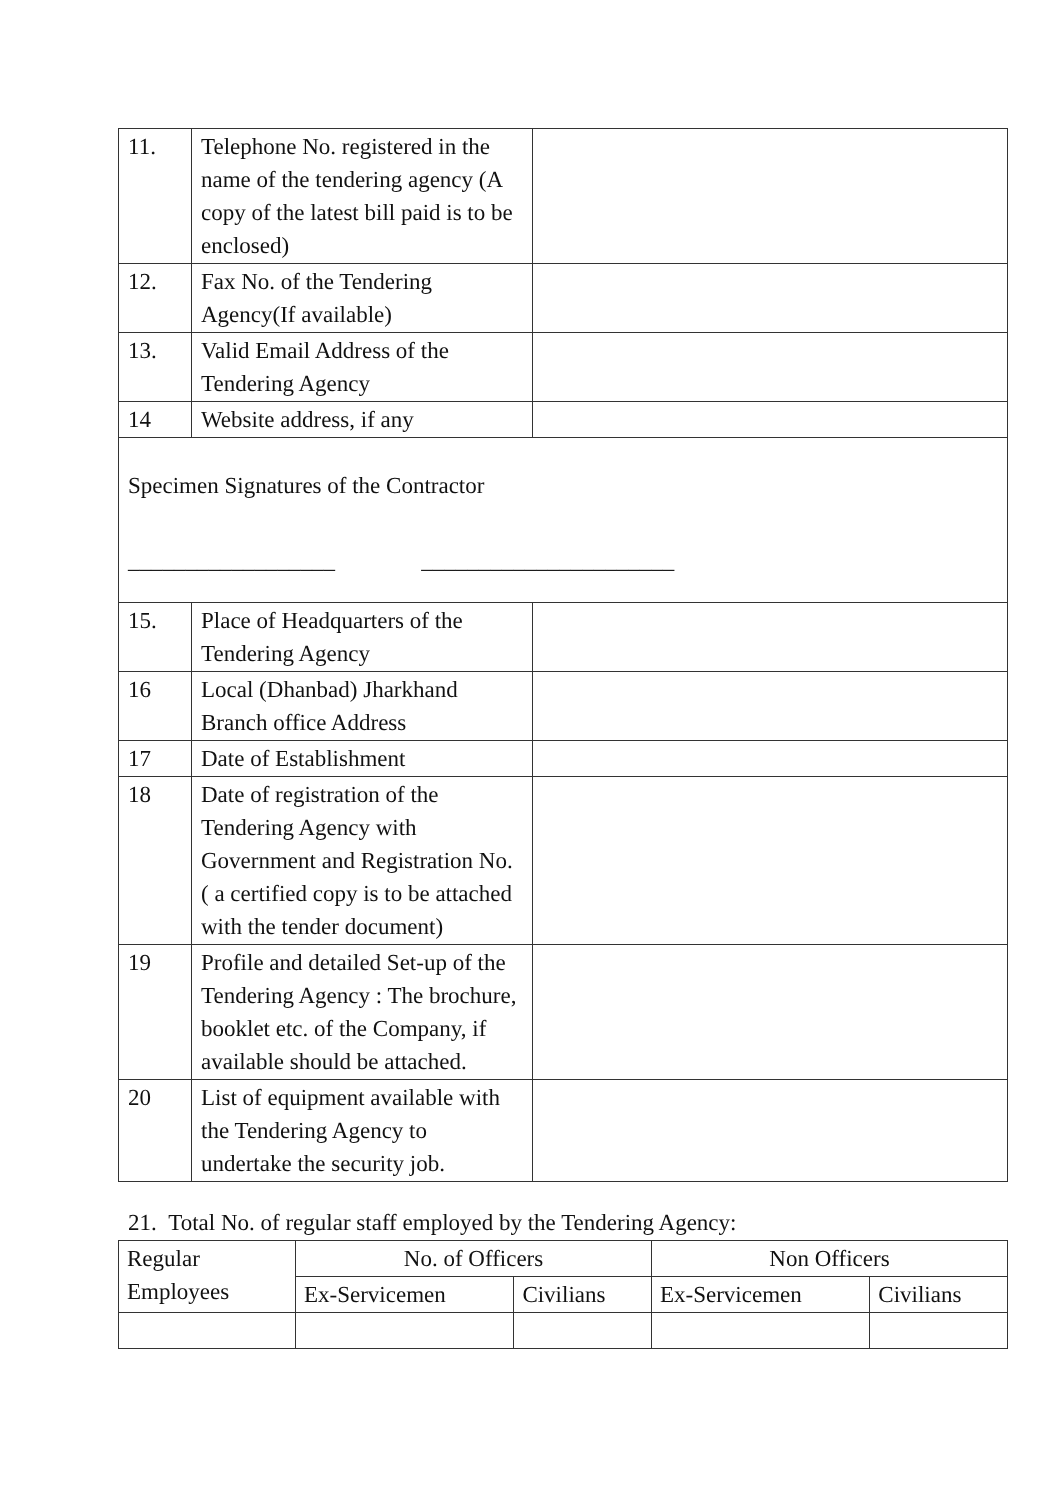| 11. | Telephone No. registered in the name of the tendering agency (A copy of the latest bill paid is to be enclosed) | |
| 12. | Fax No. of the Tendering Agency(If available) | |
| 13. | Valid Email Address of the Tendering Agency | |
| 14 | Website address, if any | |
| Specimen Signatures of the Contractor __________________ ______________________ | | |
| 15. | Place of Headquarters of the Tendering Agency | |
| 16 | Local (Dhanbad) Jharkhand Branch office Address | |
| 17 | Date of Establishment | |
| 18 | Date of registration of the Tendering Agency with Government and Registration No. ( a certified copy is to be attached with the tender document) | |
| 19 | Profile and detailed Set-up of the Tendering Agency : The brochure, booklet etc. of the Company, if available should be attached. | |
| 20 | List of equipment available with the Tendering Agency to undertake the security job. | |
21. Total No. of regular staff employed by the Tendering Agency:
| Regular Employees | No. of Officers | | Non Officers | |
| | Ex-Servicemen | Civilians | Ex-Servicemen | Civilians |